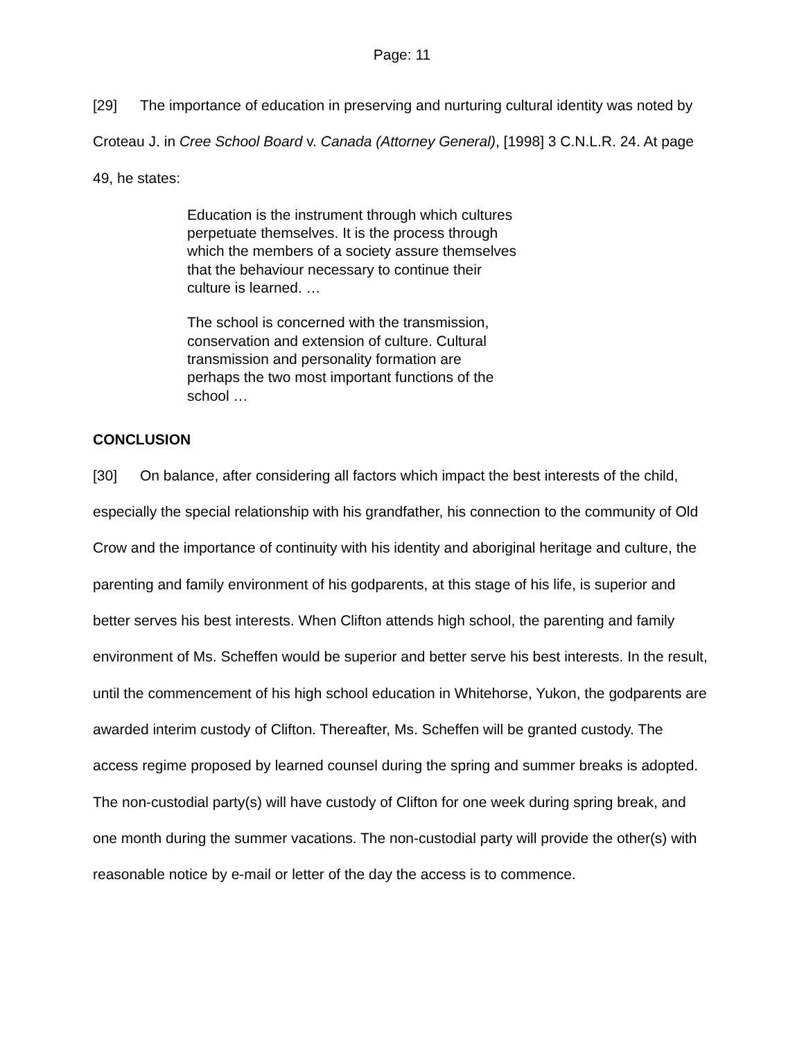Page: 11
[29] The importance of education in preserving and nurturing cultural identity was noted by Croteau J. in Cree School Board v. Canada (Attorney General), [1998] 3 C.N.L.R. 24. At page 49, he states:
Education is the instrument through which cultures perpetuate themselves. It is the process through which the members of a society assure themselves that the behaviour necessary to continue their culture is learned. …
The school is concerned with the transmission, conservation and extension of culture. Cultural transmission and personality formation are perhaps the two most important functions of the school …
CONCLUSION
[30] On balance, after considering all factors which impact the best interests of the child, especially the special relationship with his grandfather, his connection to the community of Old Crow and the importance of continuity with his identity and aboriginal heritage and culture, the parenting and family environment of his godparents, at this stage of his life, is superior and better serves his best interests. When Clifton attends high school, the parenting and family environment of Ms. Scheffen would be superior and better serve his best interests. In the result, until the commencement of his high school education in Whitehorse, Yukon, the godparents are awarded interim custody of Clifton. Thereafter, Ms. Scheffen will be granted custody. The access regime proposed by learned counsel during the spring and summer breaks is adopted. The non-custodial party(s) will have custody of Clifton for one week during spring break, and one month during the summer vacations. The non-custodial party will provide the other(s) with reasonable notice by e-mail or letter of the day the access is to commence.